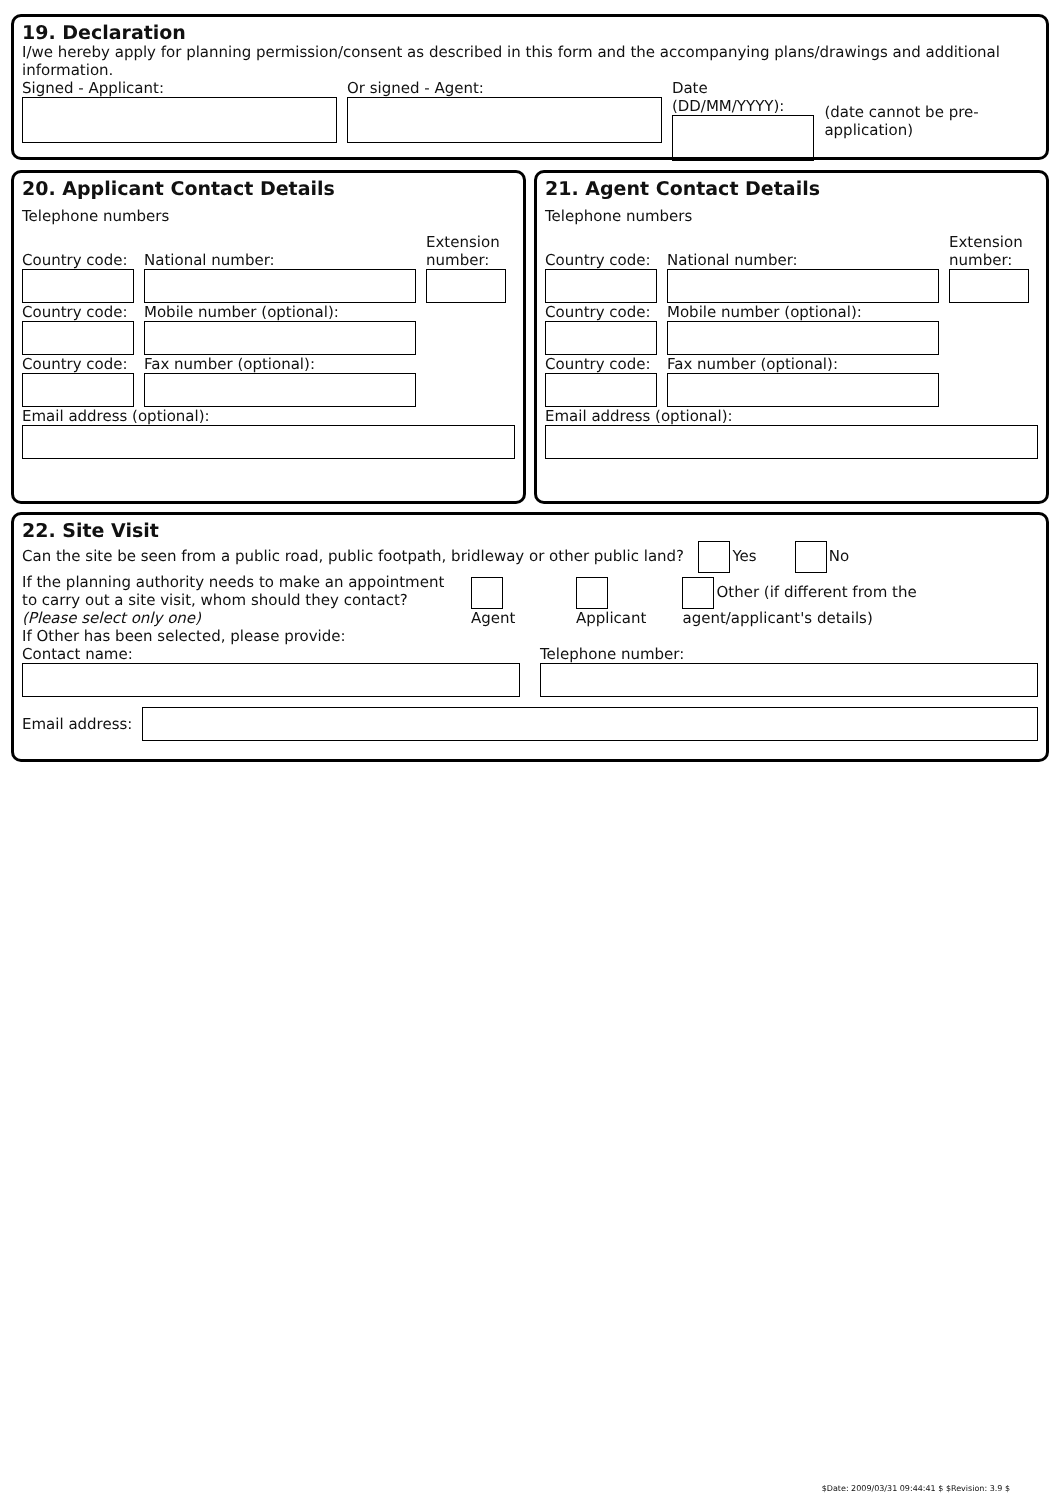19. Declaration
I/we hereby apply for planning permission/consent as described in this form and the accompanying plans/drawings and additional information.
Signed - Applicant: Or signed - Agent: Date (DD/MM/YYYY):
(date cannot be pre-application)
20. Applicant Contact Details
Telephone numbers
Country code:
National number:
Extension number:
Country code:
Mobile number (optional):
Country code:
Fax number (optional):
Email address (optional):
21. Agent Contact Details
Telephone numbers
Country code:
National number:
Extension number:
Country code:
Mobile number (optional):
Country code:
Fax number (optional):
Email address (optional):
22. Site Visit
Can the site be seen from a public road, public footpath, bridleway or other public land? Yes No
If the planning authority needs to make an appointment to carry out a site visit, whom should they contact? (Please select only one)
Agent
Applicant
Other (if different from the agent/applicant's details)
If Other has been selected, please provide:
Contact name:
Telephone number:
Email address:
$Date: 2009/03/31 09:44:41 $ $Revision: 3.9 $